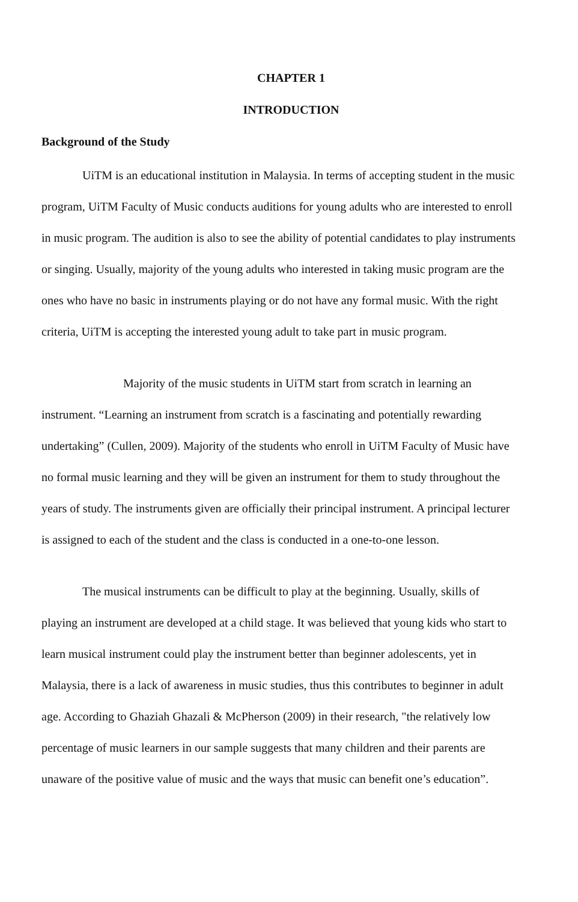CHAPTER 1
INTRODUCTION
Background of the Study
UiTM is an educational institution in Malaysia. In terms of accepting student in the music program, UiTM Faculty of Music conducts auditions for young adults who are interested to enroll in music program. The audition is also to see the ability of potential candidates to play instruments or singing. Usually, majority of the young adults who interested in taking music program are the ones who have no basic in instruments playing or do not have any formal music. With the right criteria, UiTM is accepting the interested young adult to take part in music program.
Majority of the music students in UiTM start from scratch in learning an instrument. “Learning an instrument from scratch is a fascinating and potentially rewarding undertaking” (Cullen, 2009). Majority of the students who enroll in UiTM Faculty of Music have no formal music learning and they will be given an instrument for them to study throughout the years of study. The instruments given are officially their principal instrument. A principal lecturer is assigned to each of the student and the class is conducted in a one-to-one lesson.
The musical instruments can be difficult to play at the beginning. Usually, skills of playing an instrument are developed at a child stage. It was believed that young kids who start to learn musical instrument could play the instrument better than beginner adolescents, yet in Malaysia, there is a lack of awareness in music studies, thus this contributes to beginner in adult age. According to Ghaziah Ghazali & McPherson (2009) in their research, "the relatively low percentage of music learners in our sample suggests that many children and their parents are unaware of the positive value of music and the ways that music can benefit one’s education”.